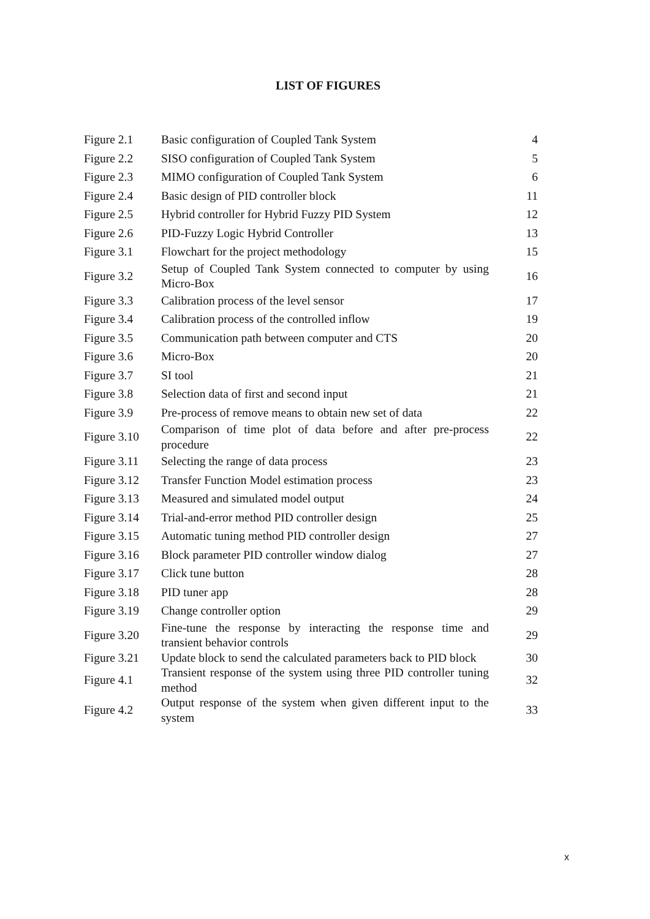LIST OF FIGURES
| Figure 2.1 | Basic configuration of Coupled Tank System | 4 |
| Figure 2.2 | SISO configuration of Coupled Tank System | 5 |
| Figure 2.3 | MIMO configuration of Coupled Tank System | 6 |
| Figure 2.4 | Basic design of PID controller block | 11 |
| Figure 2.5 | Hybrid controller for Hybrid Fuzzy PID System | 12 |
| Figure 2.6 | PID-Fuzzy Logic Hybrid Controller | 13 |
| Figure 3.1 | Flowchart for the project methodology | 15 |
| Figure 3.2 | Setup of Coupled Tank System connected to computer by using Micro-Box | 16 |
| Figure 3.3 | Calibration process of the level sensor | 17 |
| Figure 3.4 | Calibration process of the controlled inflow | 19 |
| Figure 3.5 | Communication path between computer and CTS | 20 |
| Figure 3.6 | Micro-Box | 20 |
| Figure 3.7 | SI tool | 21 |
| Figure 3.8 | Selection data of first and second input | 21 |
| Figure 3.9 | Pre-process of remove means to obtain new set of data | 22 |
| Figure 3.10 | Comparison of time plot of data before and after pre-process procedure | 22 |
| Figure 3.11 | Selecting the range of data process | 23 |
| Figure 3.12 | Transfer Function Model estimation process | 23 |
| Figure 3.13 | Measured and simulated model output | 24 |
| Figure 3.14 | Trial-and-error method PID controller design | 25 |
| Figure 3.15 | Automatic tuning method PID controller design | 27 |
| Figure 3.16 | Block parameter PID controller window dialog | 27 |
| Figure 3.17 | Click tune button | 28 |
| Figure 3.18 | PID tuner app | 28 |
| Figure 3.19 | Change controller option | 29 |
| Figure 3.20 | Fine-tune the response by interacting the response time and transient behavior controls | 29 |
| Figure 3.21 | Update block to send the calculated parameters back to PID block | 30 |
| Figure 4.1 | Transient response of the system using three PID controller tuning method | 32 |
| Figure 4.2 | Output response of the system when given different input to the system | 33 |
x